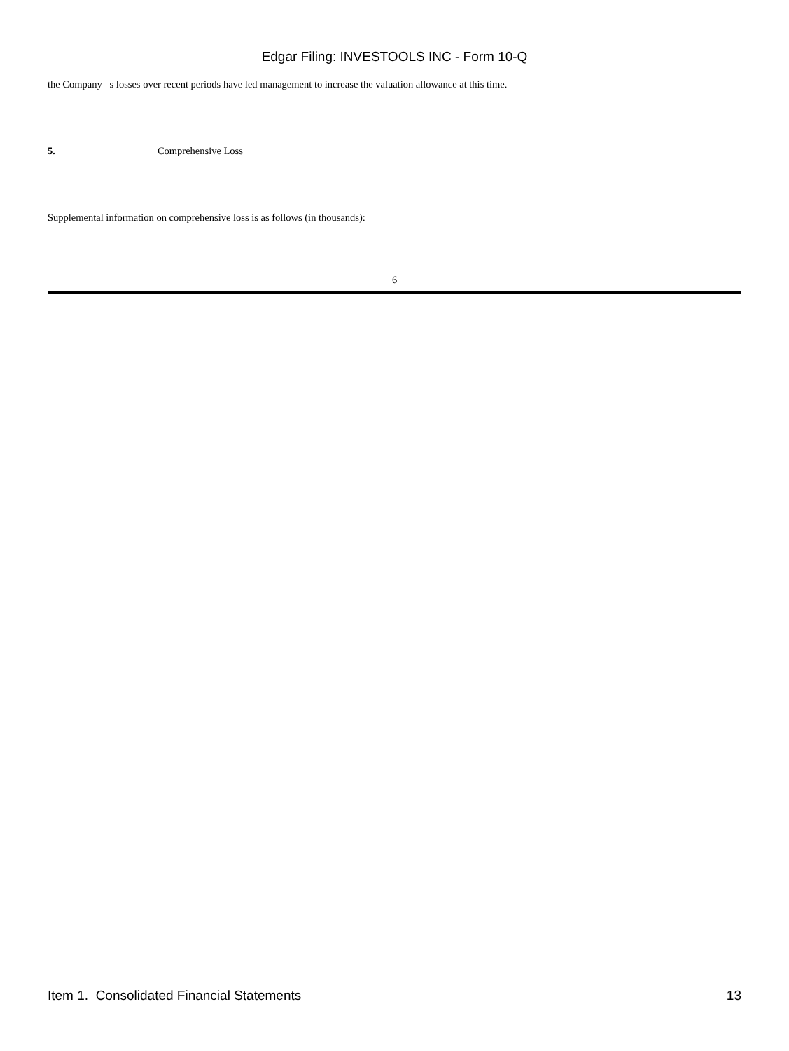Edgar Filing: INVESTOOLS INC - Form 10-Q
the Company s losses over recent periods have led management to increase the valuation allowance at this time.
5. Comprehensive Loss
Supplemental information on comprehensive loss is as follows (in thousands):
6
Item 1. Consolidated Financial Statements 13